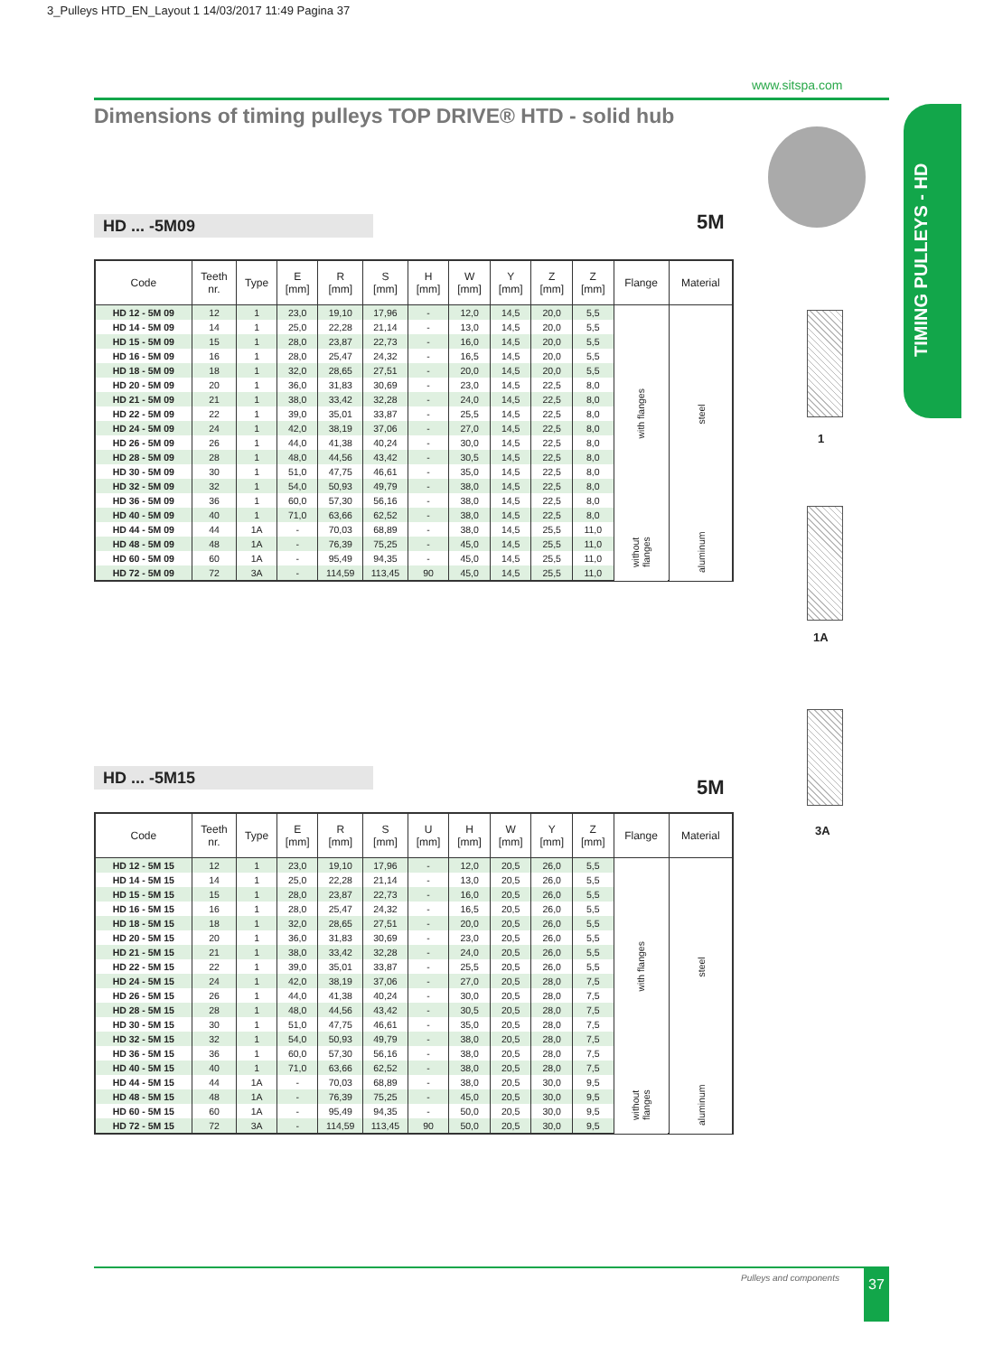3_Pulleys HTD_EN_Layout 1 14/03/2017 11:49 Pagina 37
www.sitspa.com
Dimensions of timing pulleys TOP DRIVE® HTD - solid hub
TIMING PULLEYS - HD
HD ... -5M09 5M
| Code | Teeth nr. | Type | E [mm] | R [mm] | S [mm] | H [mm] | W [mm] | Y [mm] | Z [mm] | Z [mm] | Flange | Material |
| --- | --- | --- | --- | --- | --- | --- | --- | --- | --- | --- | --- | --- |
| HD 12 - 5M 09 | 12 | 1 | 23,0 | 19,10 | 17,96 | - | 12,0 | 14,5 | 20,0 | 5,5 | with flanges | steel |
| HD 14 - 5M 09 | 14 | 1 | 25,0 | 22,28 | 21,14 | - | 13,0 | 14,5 | 20,0 | 5,5 | | |
| HD 15 - 5M 09 | 15 | 1 | 28,0 | 23,87 | 22,73 | - | 16,0 | 14,5 | 20,0 | 5,5 | | |
| HD 16 - 5M 09 | 16 | 1 | 28,0 | 25,47 | 24,32 | - | 16,5 | 14,5 | 20,0 | 5,5 | | |
| HD 18 - 5M 09 | 18 | 1 | 32,0 | 28,65 | 27,51 | - | 20,0 | 14,5 | 20,0 | 5,5 | | |
| HD 20 - 5M 09 | 20 | 1 | 36,0 | 31,83 | 30,69 | - | 23,0 | 14,5 | 22,5 | 8,0 | | |
| HD 21 - 5M 09 | 21 | 1 | 38,0 | 33,42 | 32,28 | - | 24,0 | 14,5 | 22,5 | 8,0 | | |
| HD 22 - 5M 09 | 22 | 1 | 39,0 | 35,01 | 33,87 | - | 25,5 | 14,5 | 22,5 | 8,0 | | |
| HD 24 - 5M 09 | 24 | 1 | 42,0 | 38,19 | 37,06 | - | 27,0 | 14,5 | 22,5 | 8,0 | | |
| HD 26 - 5M 09 | 26 | 1 | 44,0 | 41,38 | 40,24 | - | 30,0 | 14,5 | 22,5 | 8,0 | | |
| HD 28 - 5M 09 | 28 | 1 | 48,0 | 44,56 | 43,42 | - | 30,5 | 14,5 | 22,5 | 8,0 | | |
| HD 30 - 5M 09 | 30 | 1 | 51,0 | 47,75 | 46,61 | - | 35,0 | 14,5 | 22,5 | 8,0 | | |
| HD 32 - 5M 09 | 32 | 1 | 54,0 | 50,93 | 49,79 | - | 38,0 | 14,5 | 22,5 | 8,0 | | |
| HD 36 - 5M 09 | 36 | 1 | 60,0 | 57,30 | 56,16 | - | 38,0 | 14,5 | 22,5 | 8,0 | | |
| HD 40 - 5M 09 | 40 | 1 | 71,0 | 63,66 | 62,52 | - | 38,0 | 14,5 | 22,5 | 8,0 | | |
| HD 44 - 5M 09 | 44 | 1A | - | 70,03 | 68,89 | - | 38,0 | 14,5 | 25,5 | 11,0 | without flanges | aluminum |
| HD 48 - 5M 09 | 48 | 1A | - | 76,39 | 75,25 | - | 45,0 | 14,5 | 25,5 | 11,0 | | |
| HD 60 - 5M 09 | 60 | 1A | - | 95,49 | 94,35 | - | 45,0 | 14,5 | 25,5 | 11,0 | | |
| HD 72 - 5M 09 | 72 | 3A | - | 114,59 | 113,45 | 90 | 45,0 | 14,5 | 25,5 | 11,0 | | |
1
1A
3A
HD ... -5M15
5M
| Code | Teeth nr. | Type | E [mm] | R [mm] | S [mm] | U [mm] | H [mm] | W [mm] | Y [mm] | Z [mm] | Flange | Material |
| --- | --- | --- | --- | --- | --- | --- | --- | --- | --- | --- | --- | --- |
| HD 12 - 5M 15 | 12 | 1 | 23,0 | 19,10 | 17,96 | - | 12,0 | 20,5 | 26,0 | 5,5 | with flanges | steel |
| HD 14 - 5M 15 | 14 | 1 | 25,0 | 22,28 | 21,14 | - | 13,0 | 20,5 | 26,0 | 5,5 | | |
| HD 15 - 5M 15 | 15 | 1 | 28,0 | 23,87 | 22,73 | - | 16,0 | 20,5 | 26,0 | 5,5 | | |
| HD 16 - 5M 15 | 16 | 1 | 28,0 | 25,47 | 24,32 | - | 16,5 | 20,5 | 26,0 | 5,5 | | |
| HD 18 - 5M 15 | 18 | 1 | 32,0 | 28,65 | 27,51 | - | 20,0 | 20,5 | 26,0 | 5,5 | | |
| HD 20 - 5M 15 | 20 | 1 | 36,0 | 31,83 | 30,69 | - | 23,0 | 20,5 | 26,0 | 5,5 | | |
| HD 21 - 5M 15 | 21 | 1 | 38,0 | 33,42 | 32,28 | - | 24,0 | 20,5 | 26,0 | 5,5 | | |
| HD 22 - 5M 15 | 22 | 1 | 39,0 | 35,01 | 33,87 | - | 25,5 | 20,5 | 26,0 | 5,5 | | |
| HD 24 - 5M 15 | 24 | 1 | 42,0 | 38,19 | 37,06 | - | 27,0 | 20,5 | 28,0 | 7,5 | | |
| HD 26 - 5M 15 | 26 | 1 | 44,0 | 41,38 | 40,24 | - | 30,0 | 20,5 | 28,0 | 7,5 | | |
| HD 28 - 5M 15 | 28 | 1 | 48,0 | 44,56 | 43,42 | - | 30,5 | 20,5 | 28,0 | 7,5 | | |
| HD 30 - 5M 15 | 30 | 1 | 51,0 | 47,75 | 46,61 | - | 35,0 | 20,5 | 28,0 | 7,5 | | |
| HD 32 - 5M 15 | 32 | 1 | 54,0 | 50,93 | 49,79 | - | 38,0 | 20,5 | 28,0 | 7,5 | | |
| HD 36 - 5M 15 | 36 | 1 | 60,0 | 57,30 | 56,16 | - | 38,0 | 20,5 | 28,0 | 7,5 | | |
| HD 40 - 5M 15 | 40 | 1 | 71,0 | 63,66 | 62,52 | - | 38,0 | 20,5 | 28,0 | 7,5 | | |
| HD 44 - 5M 15 | 44 | 1A | - | 70,03 | 68,89 | - | 38,0 | 20,5 | 30,0 | 9,5 | without flanges | aluminum |
| HD 48 - 5M 15 | 48 | 1A | - | 76,39 | 75,25 | - | 45,0 | 20,5 | 30,0 | 9,5 | | |
| HD 60 - 5M 15 | 60 | 1A | - | 95,49 | 94,35 | - | 50,0 | 20,5 | 30,0 | 9,5 | | |
| HD 72 - 5M 15 | 72 | 3A | - | 114,59 | 113,45 | 90 | 50,0 | 20,5 | 30,0 | 9,5 | | |
Pulleys and components 37